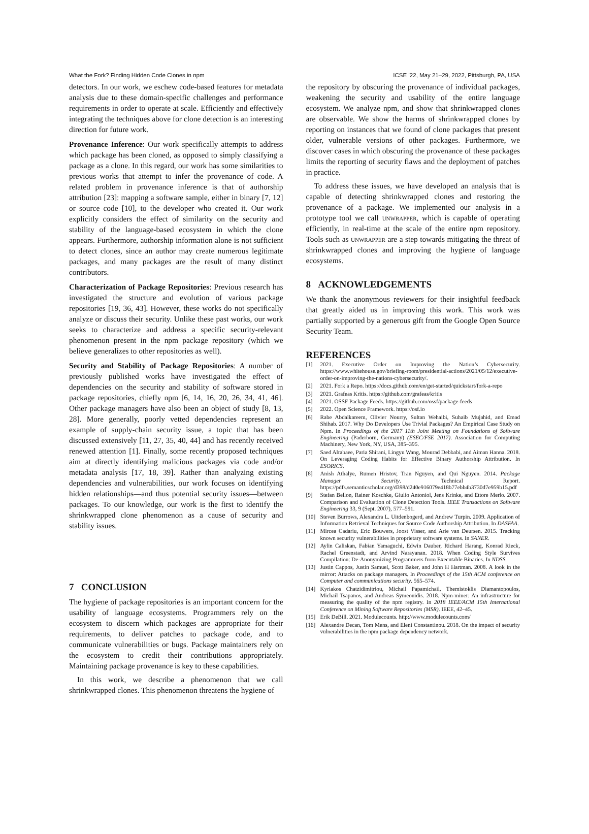What the Fork? Finding Hidden Code Clones in npm ICSE ’22, May 21–29, 2022, Pittsburgh, PA, USA
detectors. In our work, we eschew code-based features for metadata analysis due to these domain-specific challenges and performance requirements in order to operate at scale. Efficiently and effectively integrating the techniques above for clone detection is an interesting direction for future work.
Provenance Inference: Our work specifically attempts to address which package has been cloned, as opposed to simply classifying a package as a clone. In this regard, our work has some similarities to previous works that attempt to infer the provenance of code. A related problem in provenance inference is that of authorship attribution [23]: mapping a software sample, either in binary [7, 12] or source code [10], to the developer who created it. Our work explicitly considers the effect of similarity on the security and stability of the language-based ecosystem in which the clone appears. Furthermore, authorship information alone is not sufficient to detect clones, since an author may create numerous legitimate packages, and many packages are the result of many distinct contributors.
Characterization of Package Repositories: Previous research has investigated the structure and evolution of various package repositories [19, 36, 43]. However, these works do not specifically analyze or discuss their security. Unlike these past works, our work seeks to characterize and address a specific security-relevant phenomenon present in the npm package repository (which we believe generalizes to other repositories as well).
Security and Stability of Package Repositories: A number of previously published works have investigated the effect of dependencies on the security and stability of software stored in package repositories, chiefly npm [6, 14, 16, 20, 26, 34, 41, 46]. Other package managers have also been an object of study [8, 13, 28]. More generally, poorly vetted dependencies represent an example of supply-chain security issue, a topic that has been discussed extensively [11, 27, 35, 40, 44] and has recently received renewed attention [1]. Finally, some recently proposed techniques aim at directly identifying malicious packages via code and/or metadata analysis [17, 18, 39]. Rather than analyzing existing dependencies and vulnerabilities, our work focuses on identifying hidden relationships—and thus potential security issues—between packages. To our knowledge, our work is the first to identify the shrinkwrapped clone phenomenon as a cause of security and stability issues.
7 CONCLUSION
The hygiene of package repositories is an important concern for the usability of language ecosystems. Programmers rely on the ecosystem to discern which packages are appropriate for their requirements, to deliver patches to package code, and to communicate vulnerabilities or bugs. Package maintainers rely on the ecosystem to credit their contributions appropriately. Maintaining package provenance is key to these capabilities.
In this work, we describe a phenomenon that we call shrinkwrapped clones. This phenomenon threatens the hygiene of
the repository by obscuring the provenance of individual packages, weakening the security and usability of the entire language ecosystem. We analyze npm, and show that shrinkwrapped clones are observable. We show the harms of shrinkwrapped clones by reporting on instances that we found of clone packages that present older, vulnerable versions of other packages. Furthermore, we discover cases in which obscuring the provenance of these packages limits the reporting of security flaws and the deployment of patches in practice.
To address these issues, we have developed an analysis that is capable of detecting shrinkwrapped clones and restoring the provenance of a package. We implemented our analysis in a prototype tool we call unwrapper, which is capable of operating efficiently, in real-time at the scale of the entire npm repository. Tools such as unwrapper are a step towards mitigating the threat of shrinkwrapped clones and improving the hygiene of language ecosystems.
8 ACKNOWLEDGEMENTS
We thank the anonymous reviewers for their insightful feedback that greatly aided us in improving this work. This work was partially supported by a generous gift from the Google Open Source Security Team.
REFERENCES
[1] 2021. Executive Order on Improving the Nation’s Cybersecurity. https://www.whitehouse.gov/briefing-room/presidential-actions/2021/05/12/executive-order-on-improving-the-nations-cybersecurity/.
[2] 2021. Fork a Repo. https://docs.github.com/en/get-started/quickstart/fork-a-repo
[3] 2021. Grafeas Kritis. https://github.com/grafeas/kritis
[4] 2021. OSSF Package Feeds. https://github.com/ossf/package-feeds
[5] 2022. Open Science Framework. https://osf.io
[6] Rabe Abdalkareem, Olivier Nourry, Sultan Wehaibi, Suhaib Mujahid, and Emad Shihab. 2017. Why Do Developers Use Trivial Packages? An Empirical Case Study on Npm. In Proceedings of the 2017 11th Joint Meeting on Foundations of Software Engineering (Paderborn, Germany) (ESEC/FSE 2017). Association for Computing Machinery, New York, NY, USA, 385–395.
[7] Saed Alrabaee, Paria Shirani, Lingyu Wang, Mourad Debbabi, and Aiman Hanna. 2018. On Leveraging Coding Habits for Effective Binary Authorship Attribution. In ESORICS.
[8] Anish Athalye, Rumen Hristov, Tran Nguyen, and Qui Nguyen. 2014. Package Manager Security. Technical Report. https://pdfs.semanticscholar.org/d398/d240e916079e418b77ebb4b3730d7e959b15.pdf
[9] Stefan Bellon, Rainer Koschke, Giulio Antoniol, Jens Krinke, and Ettore Merlo. 2007. Comparison and Evaluation of Clone Detection Tools. IEEE Transactions on Software Engineering 33, 9 (Sept. 2007), 577–591.
[10] Steven Burrows, Alexandra L. Uitdenbogerd, and Andrew Turpin. 2009. Application of Information Retrieval Techniques for Source Code Authorship Attribution. In DASFAA.
[11] Mircea Cadariu, Eric Bouwers, Joost Visser, and Arie van Deursen. 2015. Tracking known security vulnerabilities in proprietary software systems. In SANER.
[12] Aylin Caliskan, Fabian Yamaguchi, Edwin Dauber, Richard Harang, Konrad Rieck, Rachel Greenstadt, and Arvind Narayanan. 2018. When Coding Style Survives Compilation: De-Anonymizing Programmers from Executable Binaries. In NDSS.
[13] Justin Cappos, Justin Samuel, Scott Baker, and John H Hartman. 2008. A look in the mirror: Attacks on package managers. In Proceedings of the 15th ACM conference on Computer and communications security. 565–574.
[14] Kyriakos Chatzidimitriou, Michail Papamichail, Themistoklis Diamantopoulos, Michail Tsapanos, and Andreas Symeonidis. 2018. Npm-miner: An infrastructure for measuring the quality of the npm registry. In 2018 IEEE/ACM 15th International Conference on Mining Software Repositories (MSR). IEEE, 42–45.
[15] Erik DeBill. 2021. Modulecounts. http://www.modulecounts.com/
[16] Alexandre Decan, Tom Mens, and Eleni Constantinou. 2018. On the impact of security vulnerabilities in the npm package dependency network.